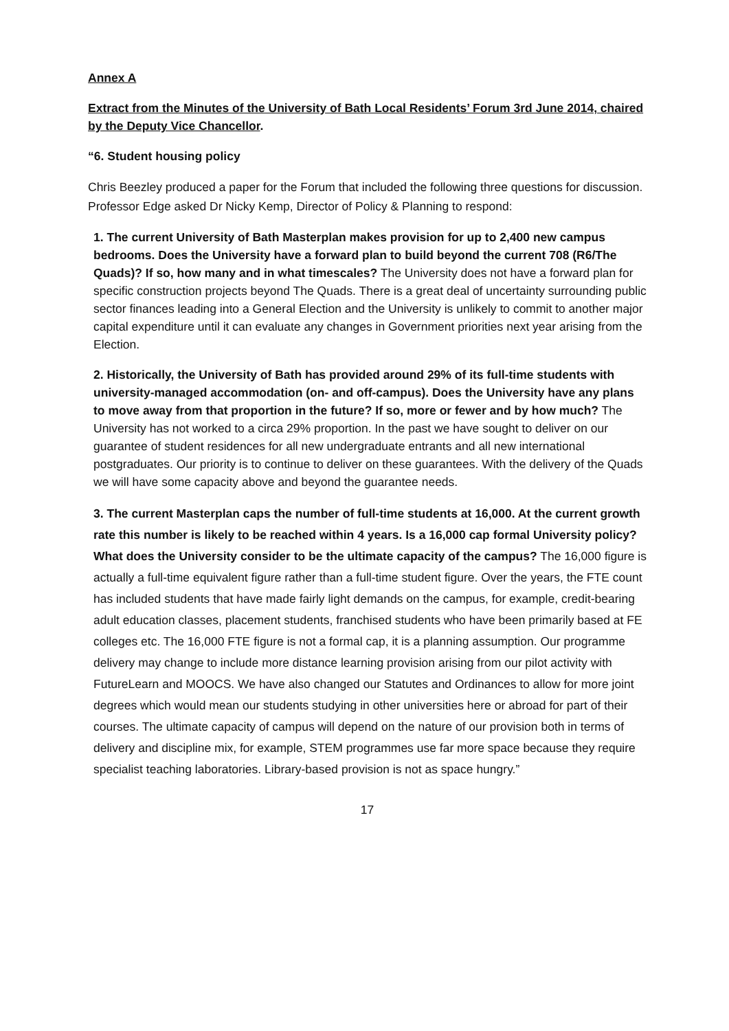Annex A
Extract from the Minutes of the University of Bath Local Residents’ Forum 3rd June 2014, chaired by the Deputy Vice Chancellor.
“6. Student housing policy
Chris Beezley produced a paper for the Forum that included the following three questions for discussion. Professor Edge asked Dr Nicky Kemp, Director of Policy & Planning to respond:
1. The current University of Bath Masterplan makes provision for up to 2,400 new campus bedrooms. Does the University have a forward plan to build beyond the current 708 (R6/The Quads)? If so, how many and in what timescales? The University does not have a forward plan for specific construction projects beyond The Quads. There is a great deal of uncertainty surrounding public sector finances leading into a General Election and the University is unlikely to commit to another major capital expenditure until it can evaluate any changes in Government priorities next year arising from the Election.
2. Historically, the University of Bath has provided around 29% of its full-time students with university-managed accommodation (on- and off-campus). Does the University have any plans to move away from that proportion in the future? If so, more or fewer and by how much? The University has not worked to a circa 29% proportion. In the past we have sought to deliver on our guarantee of student residences for all new undergraduate entrants and all new international postgraduates. Our priority is to continue to deliver on these guarantees. With the delivery of the Quads we will have some capacity above and beyond the guarantee needs.
3. The current Masterplan caps the number of full-time students at 16,000. At the current growth rate this number is likely to be reached within 4 years. Is a 16,000 cap formal University policy? What does the University consider to be the ultimate capacity of the campus? The 16,000 figure is actually a full-time equivalent figure rather than a full-time student figure. Over the years, the FTE count has included students that have made fairly light demands on the campus, for example, credit-bearing adult education classes, placement students, franchised students who have been primarily based at FE colleges etc. The 16,000 FTE figure is not a formal cap, it is a planning assumption. Our programme delivery may change to include more distance learning provision arising from our pilot activity with FutureLearn and MOOCS. We have also changed our Statutes and Ordinances to allow for more joint degrees which would mean our students studying in other universities here or abroad for part of their courses. The ultimate capacity of campus will depend on the nature of our provision both in terms of delivery and discipline mix, for example, STEM programmes use far more space because they require specialist teaching laboratories. Library-based provision is not as space hungry.”
17